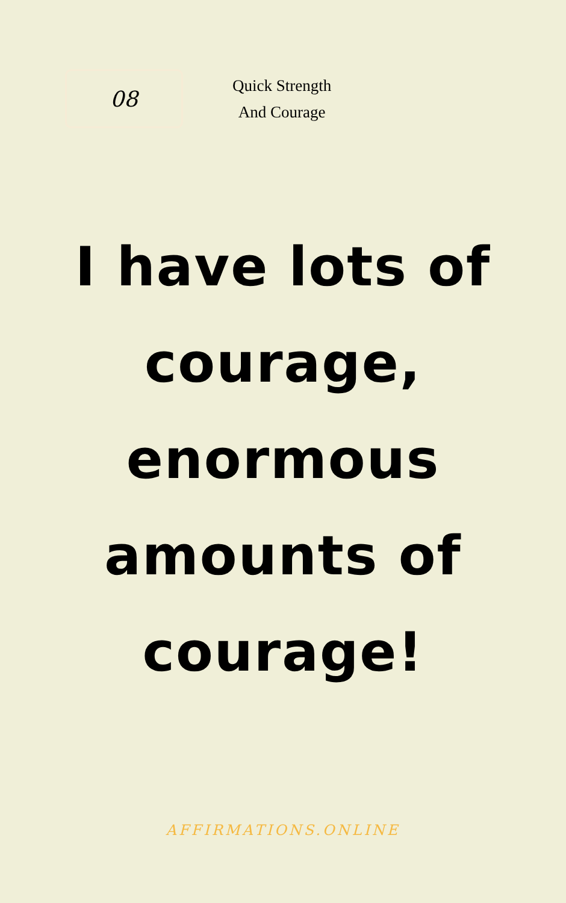08
Quick Strength
And Courage
I have lots of
courage,
enormous
amounts of
courage!
AFFIRMATIONS.ONLINE